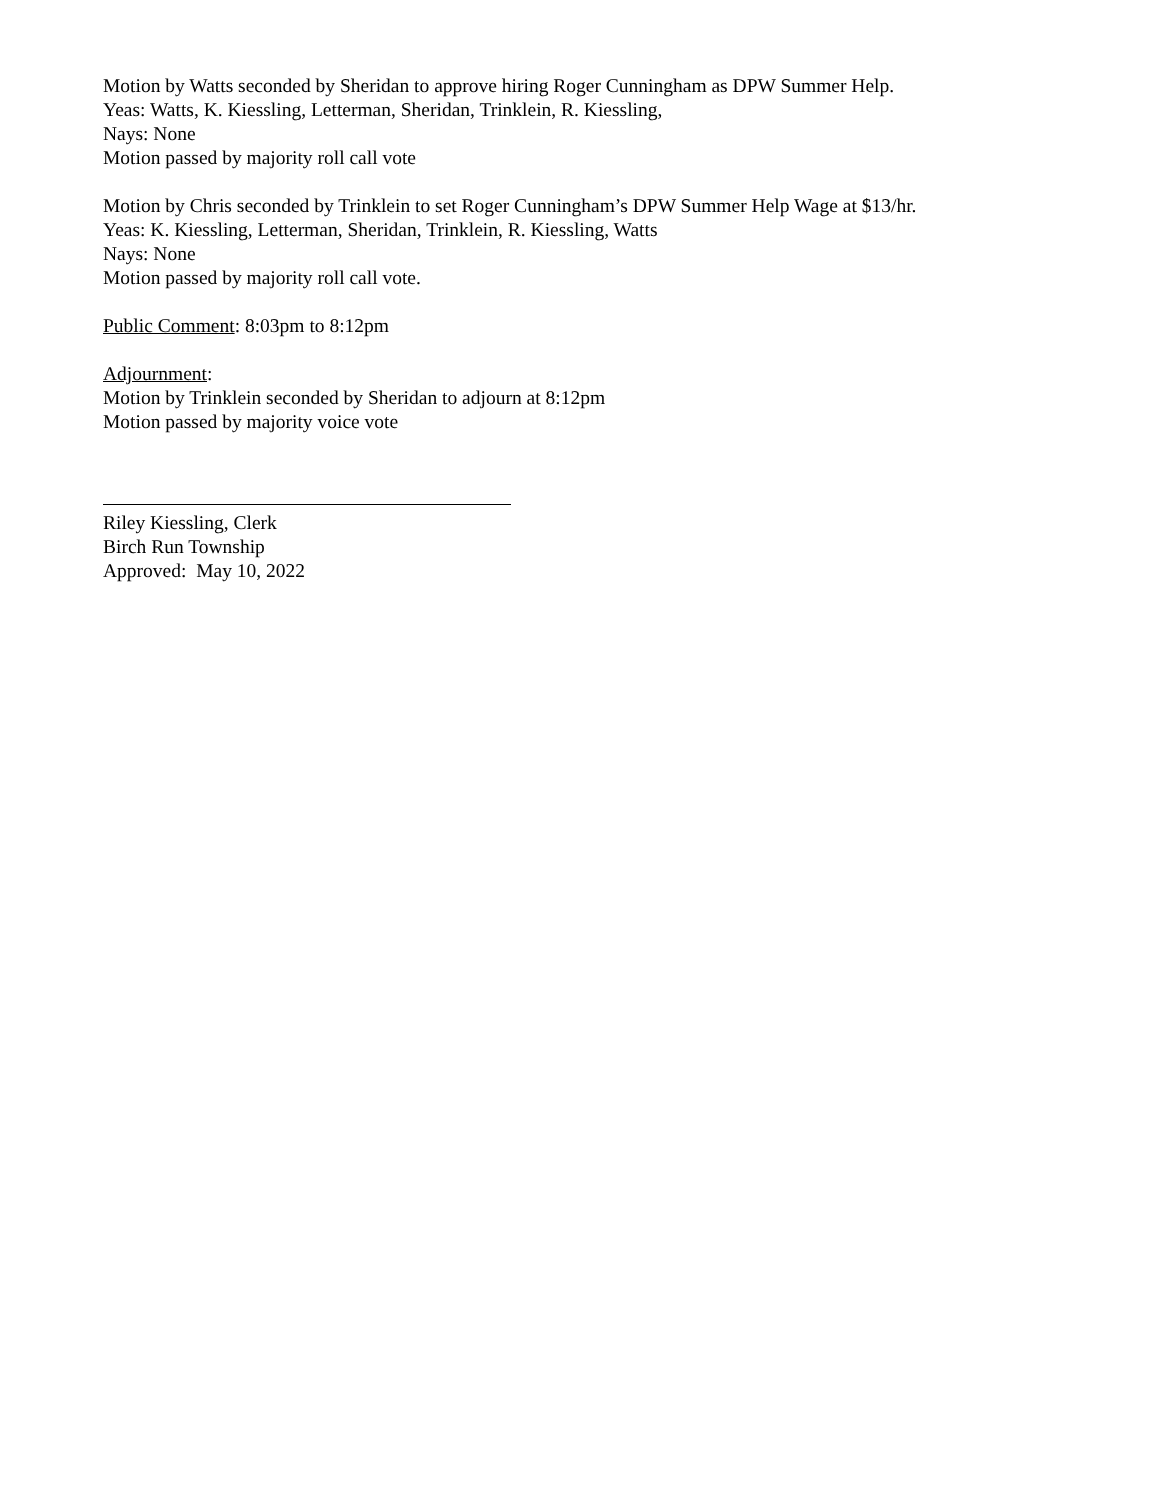Motion by Watts seconded by Sheridan to approve hiring Roger Cunningham as DPW Summer Help.
Yeas: Watts, K. Kiessling, Letterman, Sheridan, Trinklein, R. Kiessling,
Nays: None
Motion passed by majority roll call vote
Motion by Chris seconded by Trinklein to set Roger Cunningham’s DPW Summer Help Wage at $13/hr.
Yeas: K. Kiessling, Letterman, Sheridan, Trinklein, R. Kiessling, Watts
Nays: None
Motion passed by majority roll call vote.
Public Comment: 8:03pm to 8:12pm
Adjournment:
Motion by Trinklein seconded by Sheridan to adjourn at 8:12pm
Motion passed by majority voice vote
Riley Kiessling, Clerk
Birch Run Township
Approved: May 10, 2022